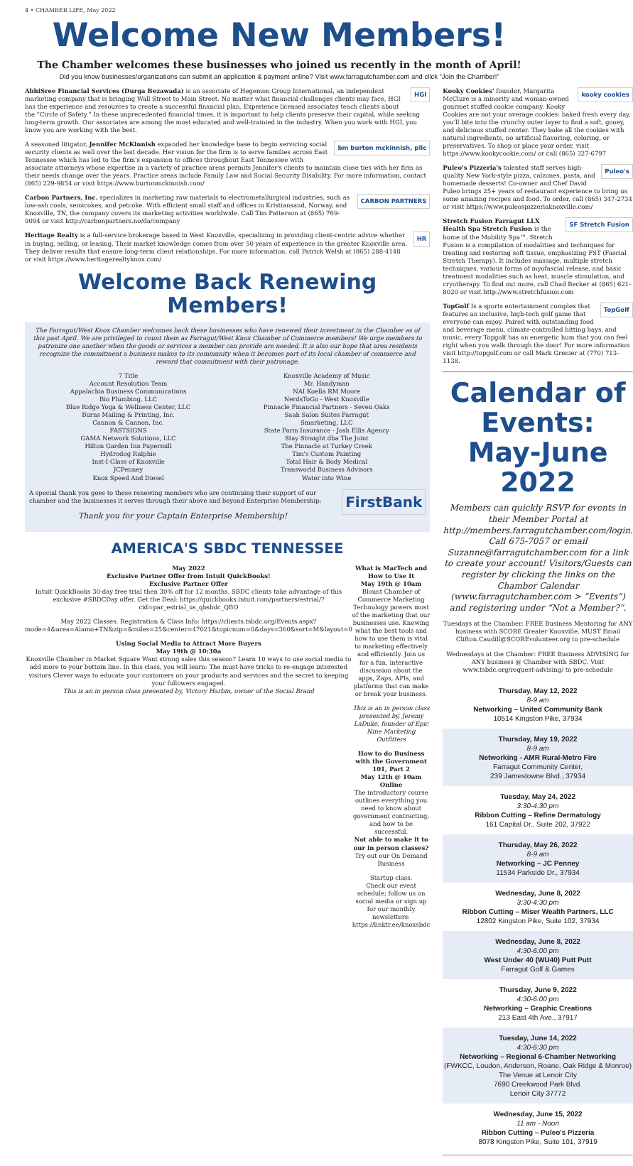4 • CHAMBER LIFE, May 2022
Welcome New Members!
The Chamber welcomes these businesses who joined us recently in the month of April!
Did you know businesses/organizations can submit an application & payment online? Visit www.farragutchamber.com and click “Join the Chamber!”
HGI AbhiSree Financial Services (Durga Bezawada) is an associate of Hegemon Group International, an independent marketing company that is bringing Wall Street to Main Street. No matter what financial challenges clients may face, HGI has the experience and resources to create a successful financial plan. Experience licensed associates teach clients about the “Circle of Safety.” In these unprecedented financial times, it is important to help clients preserve their capital, while seeking long-term growth. Our associates are among the most educated and well-trainied in the industry. When you work with HGI, you know you are working with the best.
bm burton mckinnish, pllc A seasoned litigator, Jennifer McKinnish expanded her knowledge base to begin servicing social security clients as well over the last decade. Her vision for the firm is to serve families across East Tennessee which has led to the firm's expansion to offices throughout East Tennessee with associate attorneys whose expertise in a variety of practice areas permits Jennifer's clients to maintain close ties with her firm as their needs change over the years. Practice areas include Family Law and Social Security Disability. For more information, contact (865) 229-9854 or visit https://www.burtonmckinnish.com/
CARBON PARTNERS Carbon Partners, Inc. specializes in marketing raw materials to electrometallurgical industries, such as low-ash coals, semicokes, and petcoke. With efficient small staff and offices in Kristiansand, Norway, and Knoxville, TN, the company covers its marketing activities worldwide. Call Tim Patterson at (865) 769-9094 or visit http://carbonpartners.no/da/company
HR Heritage Realty is a full-service brokerage based in West Knoxville, specializing in providing client-centric advice whether in buying, selling, or leasing. Their market knowledge comes from over 50 years of experience in the greater Knoxville area. They deliver results that ensure long-term client relationships. For more information, call Patrick Welsh at (865) 288-4148 or visit https://www.heritagerealtyknox.com/
Welcome Back Renewing Members!
The Farragut/West Knox Chamber welcomes back these businesses who have renewed their investment in the Chamber as of this past April. We are privileged to count them as Farragut/West Knox Chamber of Commerce members! We urge members to patronize one another when the goods or services a member can provide are needed. It is also our hope that area residents recognize the commitment a business makes to its community when it becomes part of its local chamber of commerce and reward that commitment with their patronage.
7 Title
Account Resolution Team
Appalachia Business Communications
Bio Plumbing, LLC
Blue Ridge Yoga & Wellness Center, LLC
Burns Mailing & Printing, Inc.
Cannon & Cannon, Inc.
FASTSIGNS
GAMA Network Solutions, LLC
Hilton Garden Inn Papermill
Hydrodog Ralphie
Inst-I-Glass of Knoxville
JCPenney
Knox Speed And Diesel
Knoxville Academy of Music
Mr. Handyman
NAI Koella RM Moore
NerdsToGo - West Knoxville
Pinnacle Financial Partners - Seven Oaks
Saah Salon Suites Farragut
Smarketing, LLC
State Farm Insurance - Josh Ellis Agency
Stay Straight dba The Joint
The Pinnacle at Turkey Creek
Tim's Custom Painting
Total Hair & Body Medical
Transworld Business Advisors
Water into Wine
FirstBank A special thank you goes to these renewing members who are continuing their support of our chamber and the businesses it serves through their above and beyond Enterprise Membership:
Thank you for your Captain Enterprise Membership!
AMERICA'S SBDC TENNESSEE
May 2022
Exclusive Partner Offer from Intuit QuickBooks!
Exclusive Partner Offer
Intuit QuickBooks 30-day free trial then 30% off for 12 months. SBDC clients take advantage of this exclusive #SBDCDay offer. Get the Deal: https://quickbooks.intuit.com/partners/estrial/?cid=par_estrial_us_qbsbdc_QBO
May 2022 Classes: Registration & Class Info: https://clients.tsbdc.org/Events.aspx?mode=4&area=Alamo+TN&zip=&miles=25&center=47021&topicnum=0&days=360&sort=M&layout=0
Using Social Media to Attract More Buyers
May 19th @ 10:30a
Knoxville Chamber in Market Square Want strong sales this season? Learn 10 ways to use social media to add more to your bottom line. In this class, you will learn: The must-have tricks to re-engage interested visitors Clever ways to educate your customers on your products and services and the secret to keeping your followers engaged.
This is an in person class presented by, Victory Harbin, owner of the Social Brand
What is MarTech and How to Use It
May 19th @ 10am
Blount Chamber of Commerce Marketing Technology powers most of the marketing that our businesses use. Knowing what the best tools and how to use them is vital to marketing effectively and efficiently. Join us for a fun, interactive discussion about the apps, Zaps, APIs, and platforms that can make or break your business.
This is an in person class presented by, Jeremy LaDuke, founder of Epic Nine Marketing Outfitters
How to do Business with the Government 101, Part 2
May 12th @ 10am Online
The introductory course outlines everything you need to know about government contracting, and how to be successful.
Not able to make it to our in person classes?
Try out our On Demand Business
Startup class.
Check our event schedule; follow us on social media or sign up for our monthly newsletters: https://linktr.ee/knoxsbdc
kooky cookies Kooky Cookies' founder, Margarita McClure is a minority and woman-owned gourmet stuffed cookie company. Kooky Cookies are not your average cookies: baked fresh every day, you'll bite into the crunchy outer layer to find a soft, gooey, and delicious stuffed center. They bake all the cookies with natural ingredients, no artificial flavoring, coloring, or preservatives. To shop or place your order, visit https://www.kookycookie.com/ or call (865) 327-6797
Puleo's Puleo's Pizzeria's talented staff serves high-quality New York-style pizza, calzones, pasta, and homemade desserts! Co-owner and Chef David Puleo brings 25+ years of restaurant experience to bring us some amazing recipes and food. To order, call (865) 347-2734 or visit https://www.puleospizzeriaknoxville.com/
SF Stretch Fusion Stretch Fusion Farragut LLX Health Spa Stretch Fusion is the home of the Mobility Spa™. Stretch Fusion is a compilation of modalities and techniques for treating and restoring soft tissue, emphasizing FST (Fascial Stretch Therapy). It includes massage, multiple stretch techniques, various forms of myofascial release, and basic treatment modalities such as heat, muscle stimulation, and cryotherapy. To find out more, call Chad Becker at (865) 621-8020 or visit http://www.stretchfusion.com
TopGolf TopGolf Is a sports entertainment complex that features an inclusive, high-tech golf game that everyone can enjoy. Paired with outstanding food and beverage menu, climate-controlled hitting bays, and music, every Topgolf has an energetic hum that you can feel right when you walk through the door! For more information visit http://topgolf.com or call Mark Grenier at (770) 713-1138.
Calendar of Events: May-June 2022
Members can quickly RSVP for events in their Member Portal at http://members.farragutchamber.com/login. Call 675-7057 or email Suzanne@farragutchamber.com for a link to create your account! Visitors/Guests can register by clicking the links on the Chamber Calendar (www.farragutchamber.com > “Events”) and registering under “Not a Member?”.
Tuesdays at the Chamber: FREE Business Mentoring for ANY business with SCORE Greater Knoxville. MUST Email Clifton.Caudill@SCOREvolunteer.org to pre-schedule
Wednesdays at the Chamber: FREE Business ADVISING for ANY business @ Chamber with SBDC. Visit www.tsbdc.org/request-advising/ to pre-schedule
Thursday, May 12, 2022
8-9 am
Networking – United Community Bank
10514 Kingston Pike, 37934
Thursday, May 19, 2022
8-9 am
Networking - AMR Rural-Metro Fire
Farragut Community Center,
239 Jamestowne Blvd., 37934
Tuesday, May 24, 2022
3:30-4:30 pm
Ribbon Cutting – Refine Dermatology
161 Capital Dr., Suite 202, 37922
Thursday, May 26, 2022
8-9 am
Networking – JC Penney
11534 Parkside Dr., 37934
Wednesday, June 8, 2022
3:30-4:30 pm
Ribbon Cutting – Miser Wealth Partners, LLC
12802 Kingston Pike, Suite 102, 37934
Wednesday, June 8, 2022
4:30-6:00 pm
West Under 40 (WU40) Putt Putt
Farragut Golf & Games
Thursday, June 9, 2022
4:30-6:00 pm
Networking – Graphic Creations
213 East 4th Ave., 37917
Tuesday, June 14, 2022
4:30-6:30 pm
Networking – Regional 6-Chamber Networking
(FWKCC, Loudon, Anderson, Roane, Oak Ridge & Monroe)
The Venue at Lenoir City
7690 Creekwood Park Blvd.
Lenoir City 37772
Wednesday, June 15, 2022
11 am - Noon
Ribbon Cutting – Puleo's Pizzeria
8078 Kingston Pike, Suite 101, 37919